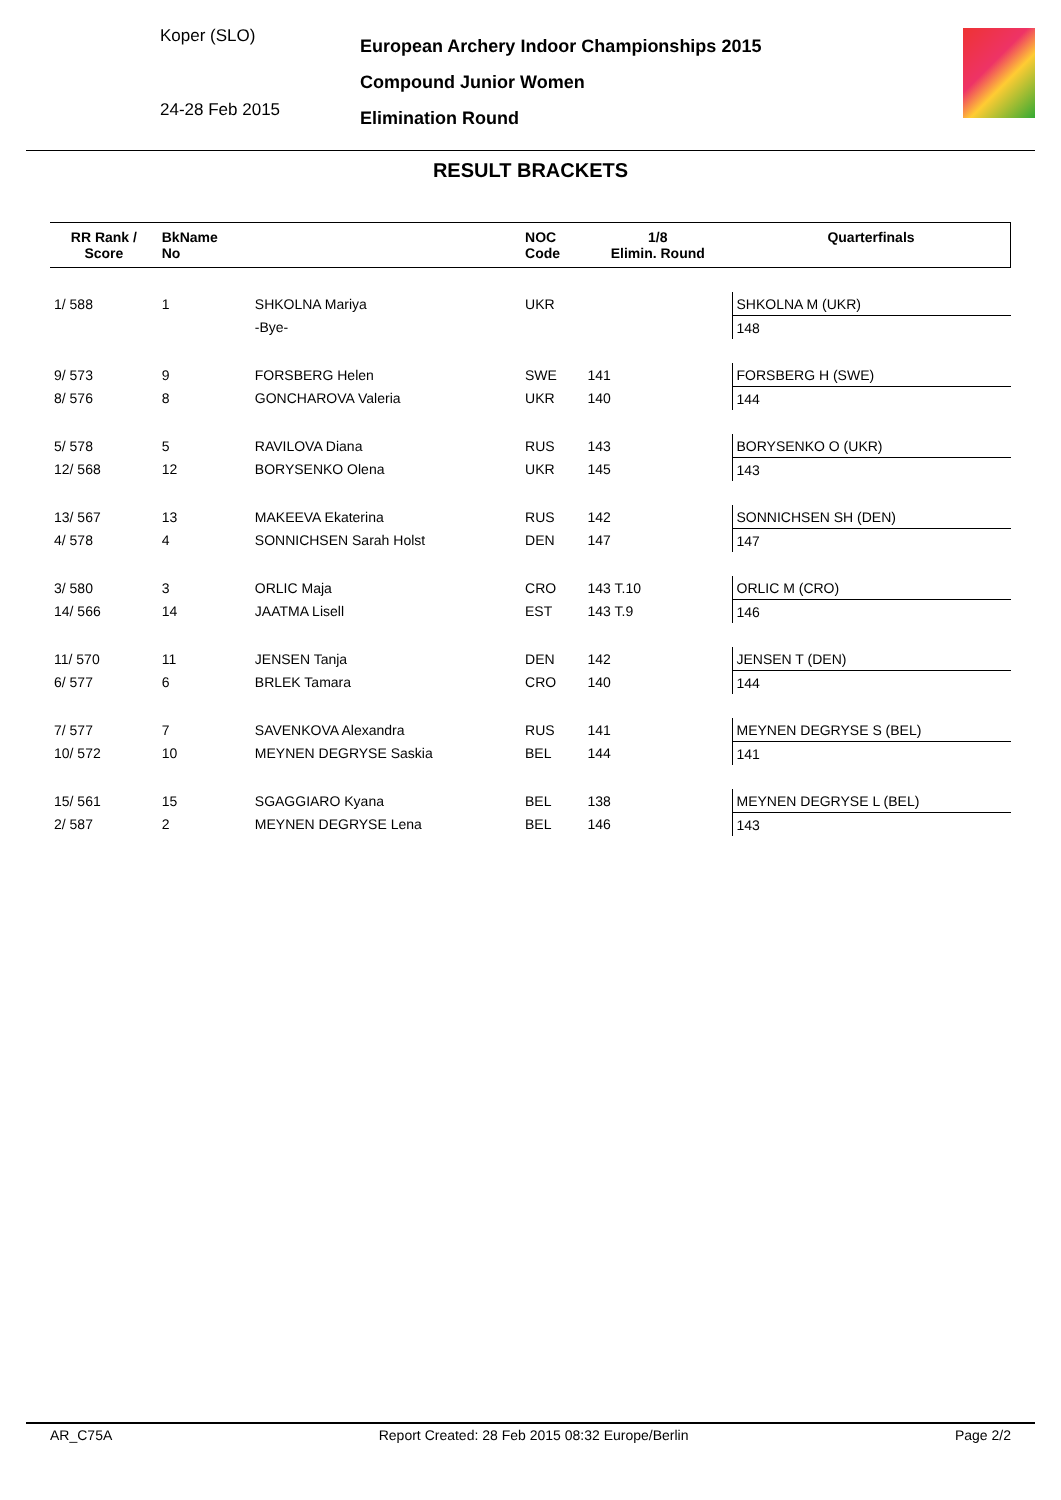Koper (SLO)
24-28 Feb 2015
European Archery Indoor Championships 2015
Compound Junior Women
Elimination Round
RESULT BRACKETS
| RR Rank / Score | BkName No | | NOC Code | 1/8 Elimin. Round | | Quarterfinals |
| --- | --- | --- | --- | --- | --- | --- |
| 1/ 588 | 1 | SHKOLNA Mariya | UKR | | | SHKOLNA M (UKR) |
| | | -Bye- | | | | 148 |
| 9/ 573 | 9 | FORSBERG Helen | SWE | 141 | | FORSBERG H (SWE) |
| 8/ 576 | 8 | GONCHAROVA Valeria | UKR | 140 | | 144 |
| 5/ 578 | 5 | RAVILOVA Diana | RUS | 143 | | BORYSENKO O (UKR) |
| 12/ 568 | 12 | BORYSENKO Olena | UKR | 145 | | 143 |
| 13/ 567 | 13 | MAKEEVA Ekaterina | RUS | 142 | | SONNICHSEN SH (DEN) |
| 4/ 578 | 4 | SONNICHSEN Sarah Holst | DEN | 147 | | 147 |
| 3/ 580 | 3 | ORLIC Maja | CRO | 143 T.10 | | ORLIC M (CRO) |
| 14/ 566 | 14 | JAATMA Lisell | EST | 143 T.9 | | 146 |
| 11/ 570 | 11 | JENSEN Tanja | DEN | 142 | | JENSEN T (DEN) |
| 6/ 577 | 6 | BRLEK Tamara | CRO | 140 | | 144 |
| 7/ 577 | 7 | SAVENKOVA Alexandra | RUS | 141 | | MEYNEN DEGRYSE S (BEL) |
| 10/ 572 | 10 | MEYNEN DEGRYSE Saskia | BEL | 144 | | 141 |
| 15/ 561 | 15 | SGAGGIARO Kyana | BEL | 138 | | MEYNEN DEGRYSE L (BEL) |
| 2/ 587 | 2 | MEYNEN DEGRYSE Lena | BEL | 146 | | 143 |
AR_C75A Report Created: 28 Feb 2015 08:32 Europe/Berlin Page 2/2